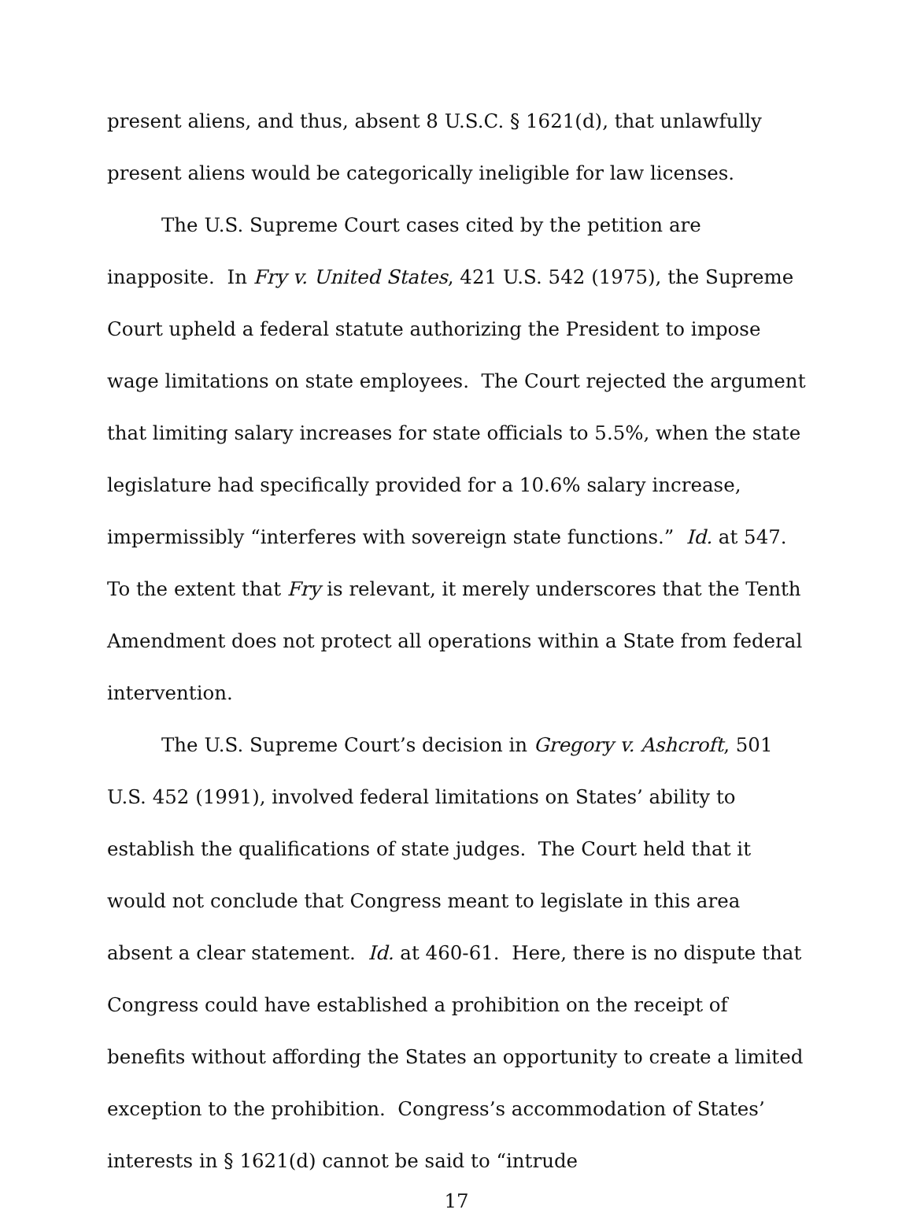present aliens, and thus, absent 8 U.S.C. § 1621(d), that unlawfully present aliens would be categorically ineligible for law licenses.
The U.S. Supreme Court cases cited by the petition are inapposite. In Fry v. United States, 421 U.S. 542 (1975), the Supreme Court upheld a federal statute authorizing the President to impose wage limitations on state employees. The Court rejected the argument that limiting salary increases for state officials to 5.5%, when the state legislature had specifically provided for a 10.6% salary increase, impermissibly “interferes with sovereign state functions.” Id. at 547. To the extent that Fry is relevant, it merely underscores that the Tenth Amendment does not protect all operations within a State from federal intervention.
The U.S. Supreme Court’s decision in Gregory v. Ashcroft, 501 U.S. 452 (1991), involved federal limitations on States’ ability to establish the qualifications of state judges. The Court held that it would not conclude that Congress meant to legislate in this area absent a clear statement. Id. at 460-61. Here, there is no dispute that Congress could have established a prohibition on the receipt of benefits without affording the States an opportunity to create a limited exception to the prohibition. Congress’s accommodation of States’ interests in § 1621(d) cannot be said to “intrude
17